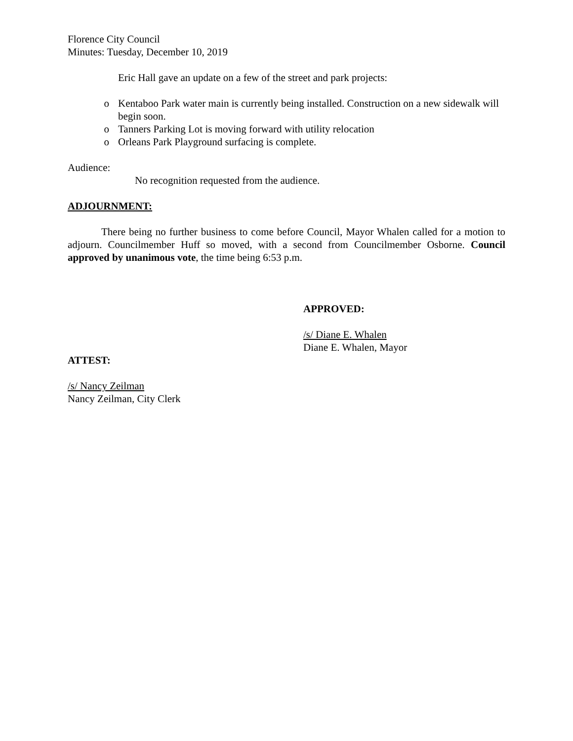Florence City Council
Minutes: Tuesday, December 10, 2019
Eric Hall gave an update on a few of the street and park projects:
o Kentaboo Park water main is currently being installed. Construction on a new sidewalk will begin soon.
o Tanners Parking Lot is moving forward with utility relocation
o Orleans Park Playground surfacing is complete.
Audience:
No recognition requested from the audience.
ADJOURNMENT:
There being no further business to come before Council, Mayor Whalen called for a motion to adjourn. Councilmember Huff so moved, with a second from Councilmember Osborne. Council approved by unanimous vote, the time being 6:53 p.m.
APPROVED:
/s/ Diane E. Whalen
Diane E. Whalen, Mayor
ATTEST:
/s/ Nancy Zeilman
Nancy Zeilman, City Clerk